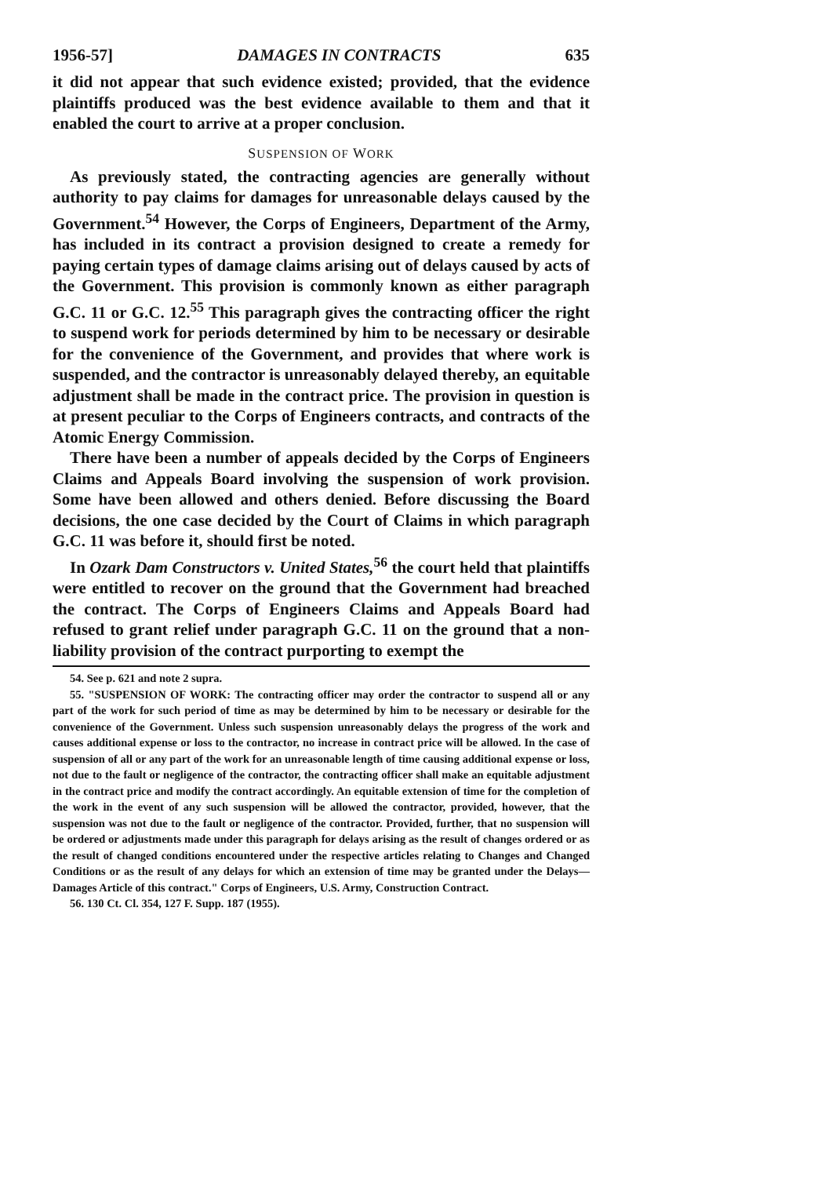1956-57] DAMAGES IN CONTRACTS 635
it did not appear that such evidence existed; provided, that the evidence plaintiffs produced was the best evidence available to them and that it enabled the court to arrive at a proper conclusion.
SUSPENSION OF WORK
As previously stated, the contracting agencies are generally without authority to pay claims for damages for unreasonable delays caused by the Government.<sup>54</sup> However, the Corps of Engineers, Department of the Army, has included in its contract a provision designed to create a remedy for paying certain types of damage claims arising out of delays caused by acts of the Government. This provision is commonly known as either paragraph G.C. 11 or G.C. 12.<sup>55</sup> This paragraph gives the contracting officer the right to suspend work for periods determined by him to be necessary or desirable for the convenience of the Government, and provides that where work is suspended, and the contractor is unreasonably delayed thereby, an equitable adjustment shall be made in the contract price. The provision in question is at present peculiar to the Corps of Engineers contracts, and contracts of the Atomic Energy Commission.
There have been a number of appeals decided by the Corps of Engineers Claims and Appeals Board involving the suspension of work provision. Some have been allowed and others denied. Before discussing the Board decisions, the one case decided by the Court of Claims in which paragraph G.C. 11 was before it, should first be noted.
In Ozark Dam Constructors v. United States,<sup>56</sup> the court held that plaintiffs were entitled to recover on the ground that the Government had breached the contract. The Corps of Engineers Claims and Appeals Board had refused to grant relief under paragraph G.C. 11 on the ground that a non-liability provision of the contract purporting to exempt the
54. See p. 621 and note 2 supra.
55. "SUSPENSION OF WORK: The contracting officer may order the contractor to suspend all or any part of the work for such period of time as may be determined by him to be necessary or desirable for the convenience of the Government. Unless such suspension unreasonably delays the progress of the work and causes additional expense or loss to the contractor, no increase in contract price will be allowed. In the case of suspension of all or any part of the work for an unreasonable length of time causing additional expense or loss, not due to the fault or negligence of the contractor, the contracting officer shall make an equitable adjustment in the contract price and modify the contract accordingly. An equitable extension of time for the completion of the work in the event of any such suspension will be allowed the contractor, provided, however, that the suspension was not due to the fault or negligence of the contractor. Provided, further, that no suspension will be ordered or adjustments made under this paragraph for delays arising as the result of changes ordered or as the result of changed conditions encountered under the respective articles relating to Changes and Changed Conditions or as the result of any delays for which an extension of time may be granted under the Delays—Damages Article of this contract." Corps of Engineers, U.S. Army, Construction Contract.
56. 130 Ct. Cl. 354, 127 F. Supp. 187 (1955).